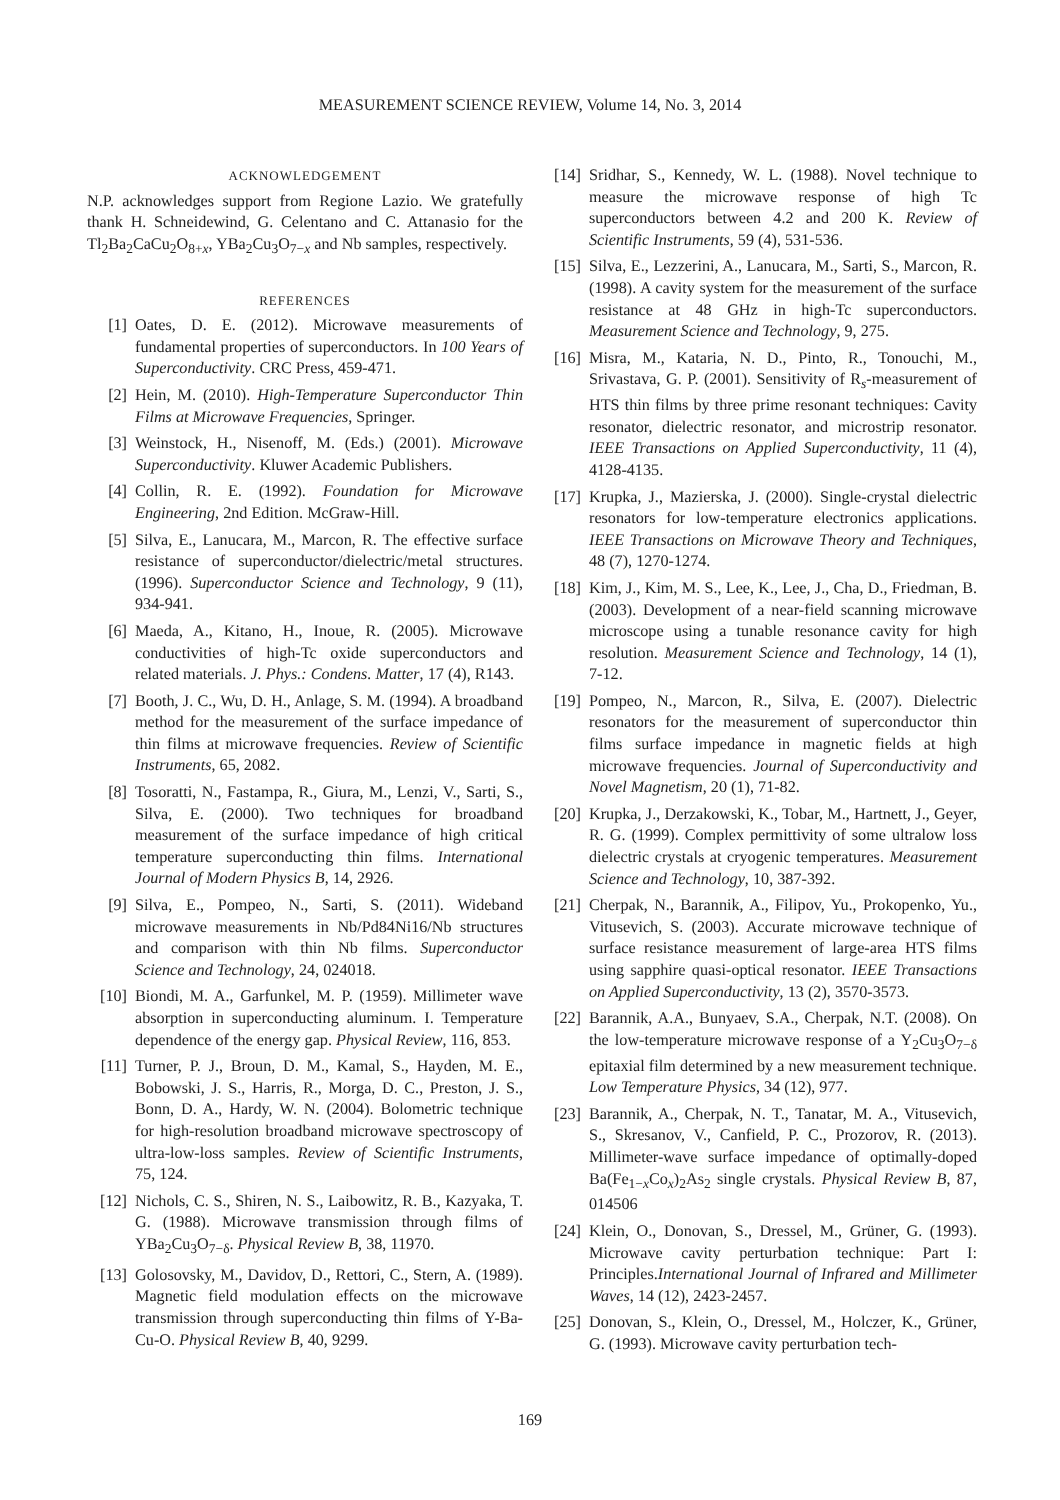MEASUREMENT SCIENCE REVIEW, Volume 14, No. 3, 2014
ACKNOWLEDGEMENT
N.P. acknowledges support from Regione Lazio. We gratefully thank H. Schneidewind, G. Celentano and C. Attanasio for the Tl<sub>2</sub>Ba<sub>2</sub>CaCu<sub>2</sub>O<sub>8+x</sub>, YBa<sub>2</sub>Cu<sub>3</sub>O<sub>7−x</sub> and Nb samples, respectively.
REFERENCES
[1] Oates, D. E. (2012). Microwave measurements of fundamental properties of superconductors. In 100 Years of Superconductivity. CRC Press, 459-471.
[2] Hein, M. (2010). High-Temperature Superconductor Thin Films at Microwave Frequencies, Springer.
[3] Weinstock, H., Nisenoff, M. (Eds.) (2001). Microwave Superconductivity. Kluwer Academic Publishers.
[4] Collin, R. E. (1992). Foundation for Microwave Engineering, 2nd Edition. McGraw-Hill.
[5] Silva, E., Lanucara, M., Marcon, R. The effective surface resistance of superconductor/dielectric/metal structures. (1996). Superconductor Science and Technology, 9 (11), 934-941.
[6] Maeda, A., Kitano, H., Inoue, R. (2005). Microwave conductivities of high-Tc oxide superconductors and related materials. J. Phys.: Condens. Matter, 17 (4), R143.
[7] Booth, J. C., Wu, D. H., Anlage, S. M. (1994). A broadband method for the measurement of the surface impedance of thin films at microwave frequencies. Review of Scientific Instruments, 65, 2082.
[8] Tosoratti, N., Fastampa, R., Giura, M., Lenzi, V., Sarti, S., Silva, E. (2000). Two techniques for broadband measurement of the surface impedance of high critical temperature superconducting thin films. International Journal of Modern Physics B, 14, 2926.
[9] Silva, E., Pompeo, N., Sarti, S. (2011). Wideband microwave measurements in Nb/Pd84Ni16/Nb structures and comparison with thin Nb films. Superconductor Science and Technology, 24, 024018.
[10] Biondi, M. A., Garfunkel, M. P. (1959). Millimeter wave absorption in superconducting aluminum. I. Temperature dependence of the energy gap. Physical Review, 116, 853.
[11] Turner, P. J., Broun, D. M., Kamal, S., Hayden, M. E., Bobowski, J. S., Harris, R., Morga, D. C., Preston, J. S., Bonn, D. A., Hardy, W. N. (2004). Bolometric technique for high-resolution broadband microwave spectroscopy of ultra-low-loss samples. Review of Scientific Instruments, 75, 124.
[12] Nichols, C. S., Shiren, N. S., Laibowitz, R. B., Kazyaka, T. G. (1988). Microwave transmission through films of YBa<sub>2</sub>Cu<sub>3</sub>O<sub>7−δ</sub>. Physical Review B, 38, 11970.
[13] Golosovsky, M., Davidov, D., Rettori, C., Stern, A. (1989). Magnetic field modulation effects on the microwave transmission through superconducting thin films of Y-Ba-Cu-O. Physical Review B, 40, 9299.
[14] Sridhar, S., Kennedy, W. L. (1988). Novel technique to measure the microwave response of high Tc superconductors between 4.2 and 200 K. Review of Scientific Instruments, 59 (4), 531-536.
[15] Silva, E., Lezzerini, A., Lanucara, M., Sarti, S., Marcon, R. (1998). A cavity system for the measurement of the surface resistance at 48 GHz in high-Tc superconductors. Measurement Science and Technology, 9, 275.
[16] Misra, M., Kataria, N. D., Pinto, R., Tonouchi, M., Srivastava, G. P. (2001). Sensitivity of R<sub>s</sub>-measurement of HTS thin films by three prime resonant techniques: Cavity resonator, dielectric resonator, and microstrip resonator. IEEE Transactions on Applied Superconductivity, 11 (4), 4128-4135.
[17] Krupka, J., Mazierska, J. (2000). Single-crystal dielectric resonators for low-temperature electronics applications. IEEE Transactions on Microwave Theory and Techniques, 48 (7), 1270-1274.
[18] Kim, J., Kim, M. S., Lee, K., Lee, J., Cha, D., Friedman, B. (2003). Development of a near-field scanning microwave microscope using a tunable resonance cavity for high resolution. Measurement Science and Technology, 14 (1), 7-12.
[19] Pompeo, N., Marcon, R., Silva, E. (2007). Dielectric resonators for the measurement of superconductor thin films surface impedance in magnetic fields at high microwave frequencies. Journal of Superconductivity and Novel Magnetism, 20 (1), 71-82.
[20] Krupka, J., Derzakowski, K., Tobar, M., Hartnett, J., Geyer, R. G. (1999). Complex permittivity of some ultralow loss dielectric crystals at cryogenic temperatures. Measurement Science and Technology, 10, 387-392.
[21] Cherpak, N., Barannik, A., Filipov, Yu., Prokopenko, Yu., Vitusevich, S. (2003). Accurate microwave technique of surface resistance measurement of large-area HTS films using sapphire quasi-optical resonator. IEEE Transactions on Applied Superconductivity, 13 (2), 3570-3573.
[22] Barannik, A.A., Bunyaev, S.A., Cherpak, N.T. (2008). On the low-temperature microwave response of a Y<sub>2</sub>Cu<sub>3</sub>O<sub>7−δ</sub> epitaxial film determined by a new measurement technique. Low Temperature Physics, 34 (12), 977.
[23] Barannik, A., Cherpak, N. T., Tanatar, M. A., Vitusevich, S., Skresanov, V., Canfield, P. C., Prozorov, R. (2013). Millimeter-wave surface impedance of optimally-doped Ba(Fe<sub>1−x</sub>Co<sub>x</sub>)<sub>2</sub>As<sub>2</sub> single crystals. Physical Review B, 87, 014506
[24] Klein, O., Donovan, S., Dressel, M., Grüner, G. (1993). Microwave cavity perturbation technique: Part I: Principles.International Journal of Infrared and Millimeter Waves, 14 (12), 2423-2457.
[25] Donovan, S., Klein, O., Dressel, M., Holczer, K., Grüner, G. (1993). Microwave cavity perturbation tech-
169